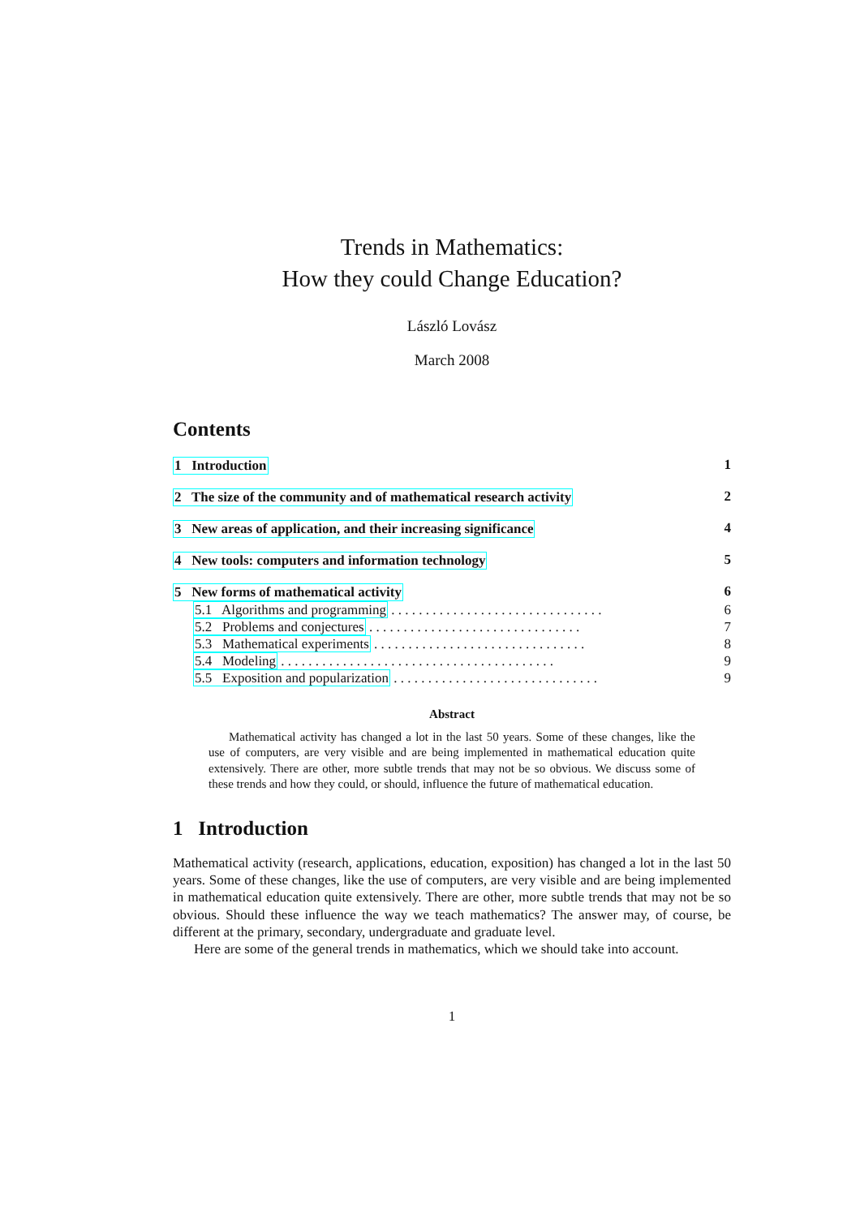Trends in Mathematics:
How they could Change Education?
László Lovász
March 2008
Contents
1 Introduction 1
2 The size of the community and of mathematical research activity 2
3 New areas of application, and their increasing significance 4
4 New tools: computers and information technology 5
5 New forms of mathematical activity 6
5.1 Algorithms and programming . . . . . . . . . . . . . . . . . . . . . . . . . . . . . . . 6
5.2 Problems and conjectures . . . . . . . . . . . . . . . . . . . . . . . . . . . . . . . 7
5.3 Mathematical experiments . . . . . . . . . . . . . . . . . . . . . . . . . . . . . . . 8
5.4 Modeling . . . . . . . . . . . . . . . . . . . . . . . . . . . . . . . . . . . . . . . . 9
5.5 Exposition and popularization . . . . . . . . . . . . . . . . . . . . . . . . . . . . . . 9
Abstract
Mathematical activity has changed a lot in the last 50 years. Some of these changes, like the use of computers, are very visible and are being implemented in mathematical education quite extensively. There are other, more subtle trends that may not be so obvious. We discuss some of these trends and how they could, or should, influence the future of mathematical education.
1 Introduction
Mathematical activity (research, applications, education, exposition) has changed a lot in the last 50 years. Some of these changes, like the use of computers, are very visible and are being implemented in mathematical education quite extensively. There are other, more subtle trends that may not be so obvious. Should these influence the way we teach mathematics? The answer may, of course, be different at the primary, secondary, undergraduate and graduate level.
Here are some of the general trends in mathematics, which we should take into account.
1